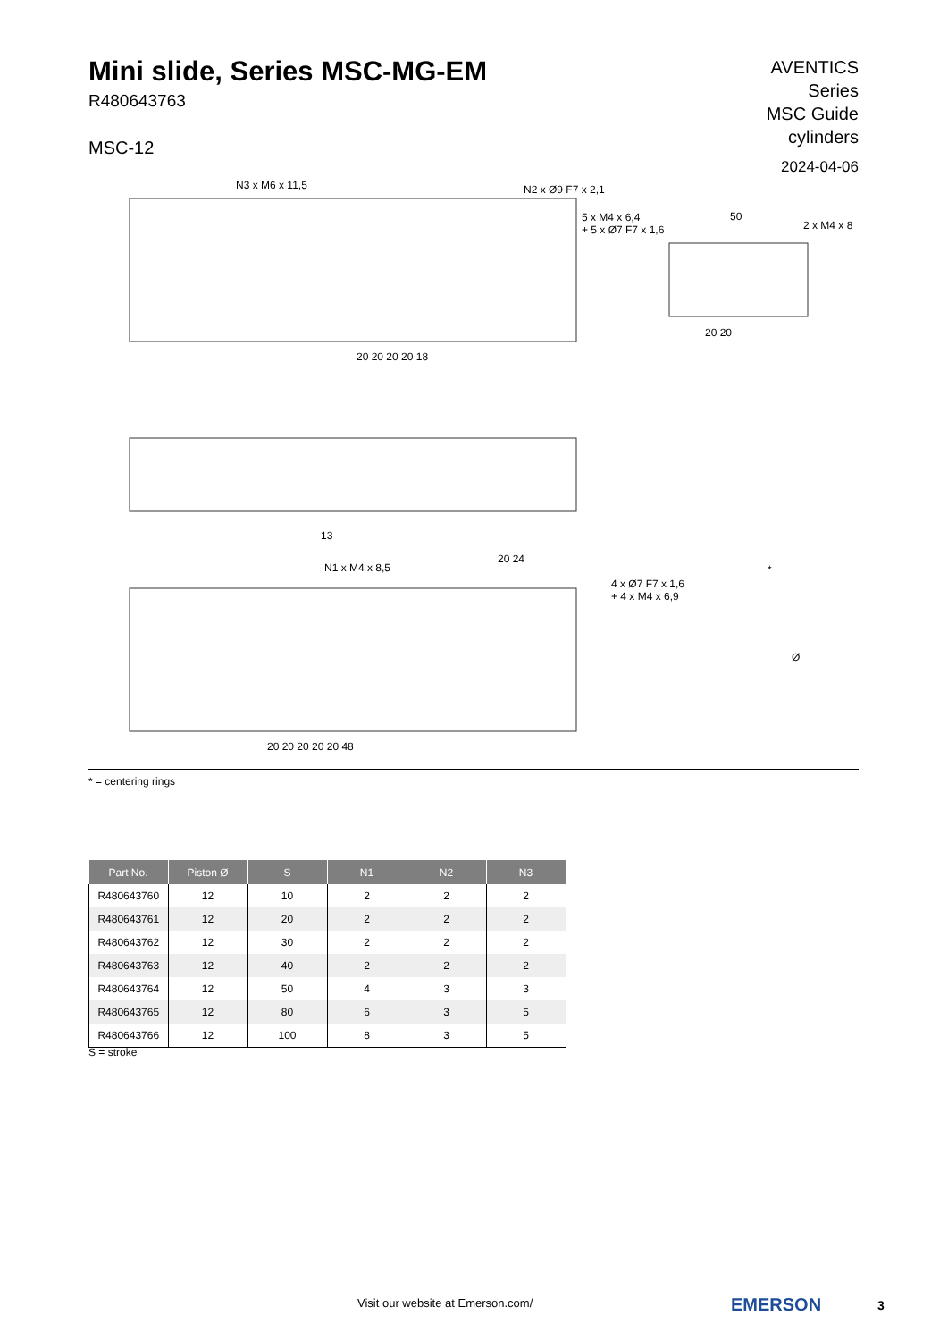Mini slide, Series MSC-MG-EM
R480643763
MSC-12
AVENTICS
Series
MSC Guide
cylinders
2024-04-06
N3 x M6 x 11,5 N2 x Ø9 F7 x 2,1
5 x M4 x 6,4
+ 5 x Ø7 F7 x 1,6
50
2 x M4 x 8
20 20 20 20 18
20 20
13
N1 x M4 x 8,5
20 24
4 x Ø7 F7 x 1,6
+ 4 x M4 x 6,9
*
Ø
20 20 20 20 20 48
* = centering rings
| Part No. | Piston Ø | S | N1 | N2 | N3 |
| --- | --- | --- | --- | --- | --- |
| R480643760 | 12 | 10 | 2 | 2 | 2 |
| R480643761 | 12 | 20 | 2 | 2 | 2 |
| R480643762 | 12 | 30 | 2 | 2 | 2 |
| R480643763 | 12 | 40 | 2 | 2 | 2 |
| R480643764 | 12 | 50 | 4 | 3 | 3 |
| R480643765 | 12 | 80 | 6 | 3 | 5 |
| R480643766 | 12 | 100 | 8 | 3 | 5 |
S = stroke
Visit our website at Emerson.com/
EMERSON 3